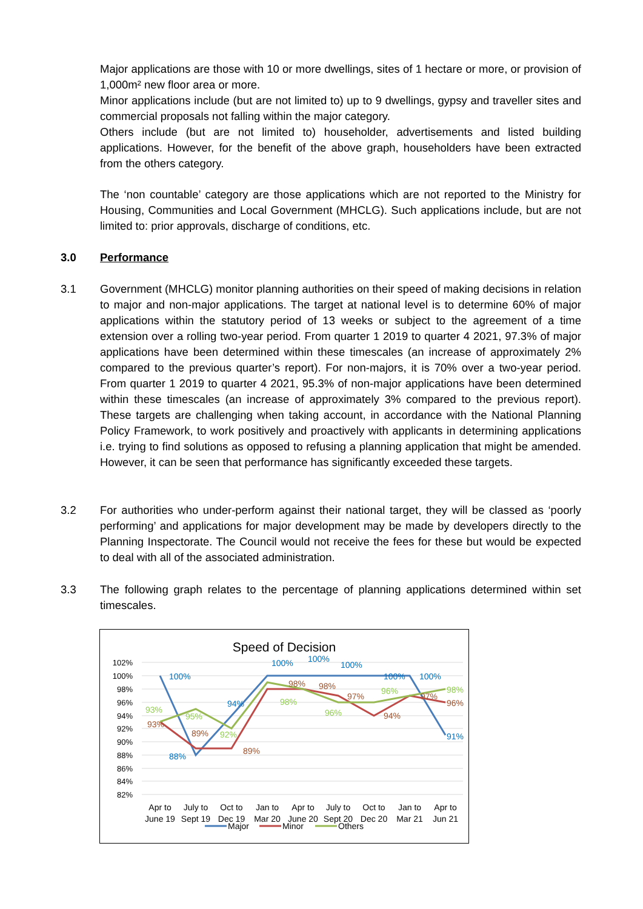Major applications are those with 10 or more dwellings, sites of 1 hectare or more, or provision of 1,000m² new floor area or more.
Minor applications include (but are not limited to) up to 9 dwellings, gypsy and traveller sites and commercial proposals not falling within the major category.
Others include (but are not limited to) householder, advertisements and listed building applications. However, for the benefit of the above graph, householders have been extracted from the others category.
The ‘non countable’ category are those applications which are not reported to the Ministry for Housing, Communities and Local Government (MHCLG). Such applications include, but are not limited to: prior approvals, discharge of conditions, etc.
3.0 Performance
3.1 Government (MHCLG) monitor planning authorities on their speed of making decisions in relation to major and non-major applications. The target at national level is to determine 60% of major applications within the statutory period of 13 weeks or subject to the agreement of a time extension over a rolling two-year period. From quarter 1 2019 to quarter 4 2021, 97.3% of major applications have been determined within these timescales (an increase of approximately 2% compared to the previous quarter’s report). For non-majors, it is 70% over a two-year period. From quarter 1 2019 to quarter 4 2021, 95.3% of non-major applications have been determined within these timescales (an increase of approximately 3% compared to the previous report). These targets are challenging when taking account, in accordance with the National Planning Policy Framework, to work positively and proactively with applicants in determining applications i.e. trying to find solutions as opposed to refusing a planning application that might be amended. However, it can be seen that performance has significantly exceeded these targets.
3.2 For authorities who under-perform against their national target, they will be classed as ‘poorly performing’ and applications for major development may be made by developers directly to the Planning Inspectorate. The Council would not receive the fees for these but would be expected to deal with all of the associated administration.
3.3 The following graph relates to the percentage of planning applications determined within set timescales.
Speed of Decision
102%
100%
98%
96%
94%
92%
90%
88%
86%
84%
82%
100%
88%
94%
100%
100%
100%
100%
100%
91%
93%
89%
89%
98%
98%
97%
94%
97%
96%
93%
95%
92%
98%
96%
96%
98%
Apr to
June 19
July to
Sept 19
Oct to
Dec 19
Jan to
Mar 20
Apr to
June 20
July to
Sept 20
Oct to
Dec 20
Jan to
Mar 21
Apr to
Jun 21
Major
Minor
Others